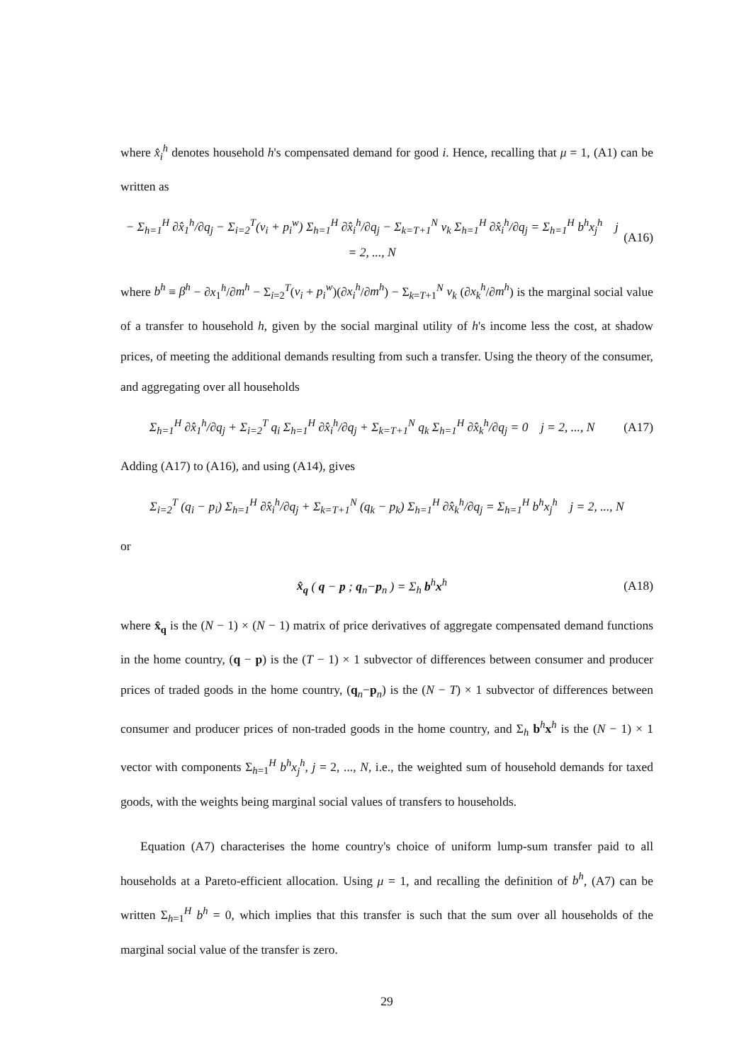where x̂<sub>i</sub><sup>h</sup> denotes household h's compensated demand for good i. Hence, recalling that μ = 1, (A1) can be written as
− Σ<sub>h=1</sub><sup>H</sup> ∂x̂<sub>1</sub><sup>h</sup>/∂q<sub>j</sub> − Σ<sub>i=2</sub><sup>T</sup>(v<sub>i</sub> + p<sub>i</sub><sup>w</sup>) Σ<sub>h=1</sub><sup>H</sup> ∂x̂<sub>i</sub><sup>h</sup>/∂q<sub>j</sub> − Σ<sub>k=T+1</sub><sup>N</sup> v<sub>k</sub> Σ<sub>h=1</sub><sup>H</sup> ∂x̂<sub>i</sub><sup>h</sup>/∂q<sub>j</sub> = Σ<sub>h=1</sub><sup>H</sup> b<sup>h</sup>x<sub>j</sub><sup>h</sup> j = 2, ..., N (A16)
where b<sup>h</sup> ≡ β<sup>h</sup> − ∂x<sub>1</sub><sup>h</sup>/∂m<sup>h</sup> − Σ<sub>i=2</sub><sup>T</sup>(v<sub>i</sub> + p<sub>i</sub><sup>w</sup>)(∂x<sub>i</sub><sup>h</sup>/∂m<sup>h</sup>) − Σ<sub>k=T+1</sub><sup>N</sup> v<sub>k</sub> (∂x<sub>k</sub><sup>h</sup>/∂m<sup>h</sup>) is the marginal social value of a transfer to household h, given by the social marginal utility of h's income less the cost, at shadow prices, of meeting the additional demands resulting from such a transfer. Using the theory of the consumer, and aggregating over all households
Σ<sub>h=1</sub><sup>H</sup> ∂x̂<sub>1</sub><sup>h</sup>/∂q<sub>j</sub> + Σ<sub>i=2</sub><sup>T</sup> q<sub>i</sub> Σ<sub>h=1</sub><sup>H</sup> ∂x̂<sub>i</sub><sup>h</sup>/∂q<sub>j</sub> + Σ<sub>k=T+1</sub><sup>N</sup> q<sub>k</sub> Σ<sub>h=1</sub><sup>H</sup> ∂x̂<sub>k</sub><sup>h</sup>/∂q<sub>j</sub> = 0 j = 2, ..., N (A17)
Adding (A17) to (A16), and using (A14), gives
Σ<sub>i=2</sub><sup>T</sup> (q<sub>i</sub> − p<sub>i</sub>) Σ<sub>h=1</sub><sup>H</sup> ∂x̂<sub>i</sub><sup>h</sup>/∂q<sub>j</sub> + Σ<sub>k=T+1</sub><sup>N</sup> (q<sub>k</sub> − p<sub>k</sub>) Σ<sub>h=1</sub><sup>H</sup> ∂x̂<sub>k</sub><sup>h</sup>/∂q<sub>j</sub> = Σ<sub>h=1</sub><sup>H</sup> b<sup>h</sup>x<sub>j</sub><sup>h</sup> j = 2, ..., N
or
x̂<sub>q</sub> ( q − p ; q<sub>n</sub>−p<sub>n</sub> ) = Σ<sub>h</sub> b<sup>h</sup>x<sup>h</sup> (A18)
where x̂<sub>q</sub> is the (N − 1) × (N − 1) matrix of price derivatives of aggregate compensated demand functions in the home country, (q − p) is the (T − 1) × 1 subvector of differences between consumer and producer prices of traded goods in the home country, (q<sub>n</sub>−p<sub>n</sub>) is the (N − T) × 1 subvector of differences between consumer and producer prices of non-traded goods in the home country, and Σ<sub>h</sub> b<sup>h</sup>x<sup>h</sup> is the (N − 1) × 1 vector with components Σ<sub>h=1</sub><sup>H</sup> b<sup>h</sup>x<sub>j</sub><sup>h</sup>, j = 2, ..., N, i.e., the weighted sum of household demands for taxed goods, with the weights being marginal social values of transfers to households.
Equation (A7) characterises the home country's choice of uniform lump-sum transfer paid to all households at a Pareto-efficient allocation. Using μ = 1, and recalling the definition of b<sup>h</sup>, (A7) can be written Σ<sub>h=1</sub><sup>H</sup> b<sup>h</sup> = 0, which implies that this transfer is such that the sum over all households of the marginal social value of the transfer is zero.
29